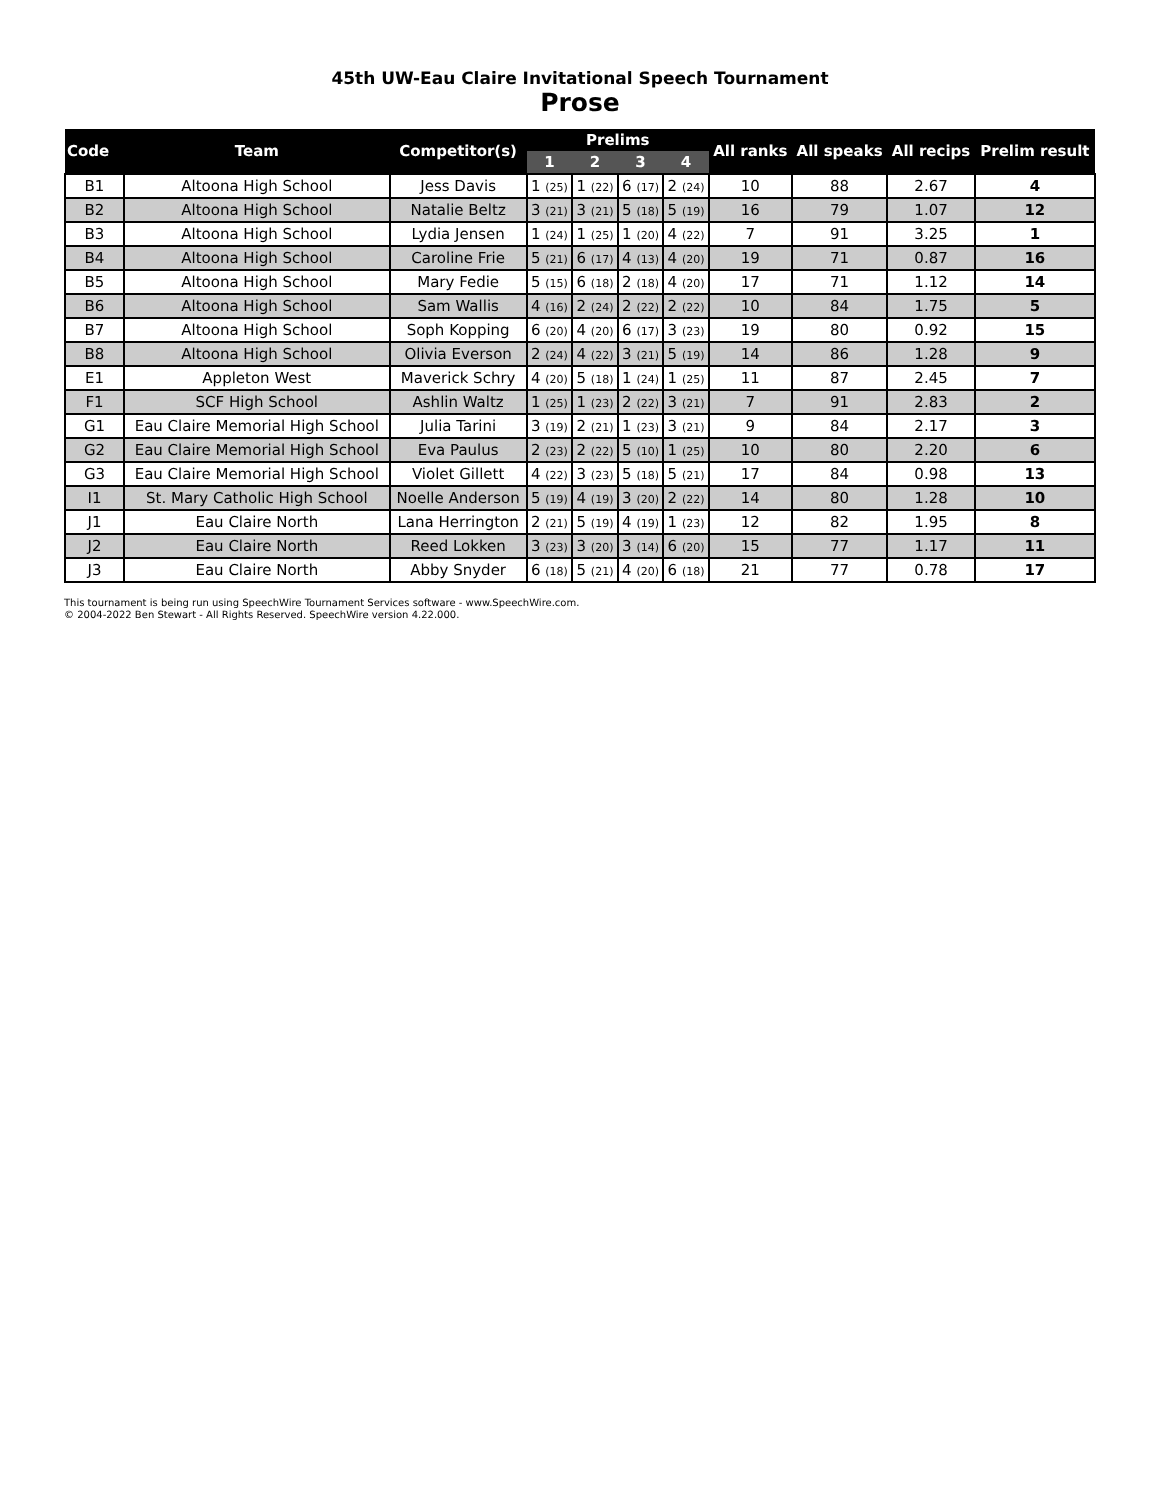45th UW-Eau Claire Invitational Speech Tournament
Prose
| Code | Team | Competitor(s) | Prelims | | | | All ranks | All speaks | All recips | Prelim result |
| --- | --- | --- | --- | --- | --- | --- | --- | --- | --- | --- |
| | | | 1 | 2 | 3 | 4 | | | | |
| B1 | Altoona High School | Jess Davis | 1 (25) | 1 (22) | 6 (17) | 2 (24) | 10 | 88 | 2.67 | 4 |
| B2 | Altoona High School | Natalie Beltz | 3 (21) | 3 (21) | 5 (18) | 5 (19) | 16 | 79 | 1.07 | 12 |
| B3 | Altoona High School | Lydia Jensen | 1 (24) | 1 (25) | 1 (20) | 4 (22) | 7 | 91 | 3.25 | 1 |
| B4 | Altoona High School | Caroline Frie | 5 (21) | 6 (17) | 4 (13) | 4 (20) | 19 | 71 | 0.87 | 16 |
| B5 | Altoona High School | Mary Fedie | 5 (15) | 6 (18) | 2 (18) | 4 (20) | 17 | 71 | 1.12 | 14 |
| B6 | Altoona High School | Sam Wallis | 4 (16) | 2 (24) | 2 (22) | 2 (22) | 10 | 84 | 1.75 | 5 |
| B7 | Altoona High School | Soph Kopping | 6 (20) | 4 (20) | 6 (17) | 3 (23) | 19 | 80 | 0.92 | 15 |
| B8 | Altoona High School | Olivia Everson | 2 (24) | 4 (22) | 3 (21) | 5 (19) | 14 | 86 | 1.28 | 9 |
| E1 | Appleton West | Maverick Schry | 4 (20) | 5 (18) | 1 (24) | 1 (25) | 11 | 87 | 2.45 | 7 |
| F1 | SCF High School | Ashlin Waltz | 1 (25) | 1 (23) | 2 (22) | 3 (21) | 7 | 91 | 2.83 | 2 |
| G1 | Eau Claire Memorial High School | Julia Tarini | 3 (19) | 2 (21) | 1 (23) | 3 (21) | 9 | 84 | 2.17 | 3 |
| G2 | Eau Claire Memorial High School | Eva Paulus | 2 (23) | 2 (22) | 5 (10) | 1 (25) | 10 | 80 | 2.20 | 6 |
| G3 | Eau Claire Memorial High School | Violet Gillett | 4 (22) | 3 (23) | 5 (18) | 5 (21) | 17 | 84 | 0.98 | 13 |
| I1 | St. Mary Catholic High School | Noelle Anderson | 5 (19) | 4 (19) | 3 (20) | 2 (22) | 14 | 80 | 1.28 | 10 |
| J1 | Eau Claire North | Lana Herrington | 2 (21) | 5 (19) | 4 (19) | 1 (23) | 12 | 82 | 1.95 | 8 |
| J2 | Eau Claire North | Reed Lokken | 3 (23) | 3 (20) | 3 (14) | 6 (20) | 15 | 77 | 1.17 | 11 |
| J3 | Eau Claire North | Abby Snyder | 6 (18) | 5 (21) | 4 (20) | 6 (18) | 21 | 77 | 0.78 | 17 |
This tournament is being run using SpeechWire Tournament Services software - www.SpeechWire.com.
© 2004-2022 Ben Stewart - All Rights Reserved. SpeechWire version 4.22.000.